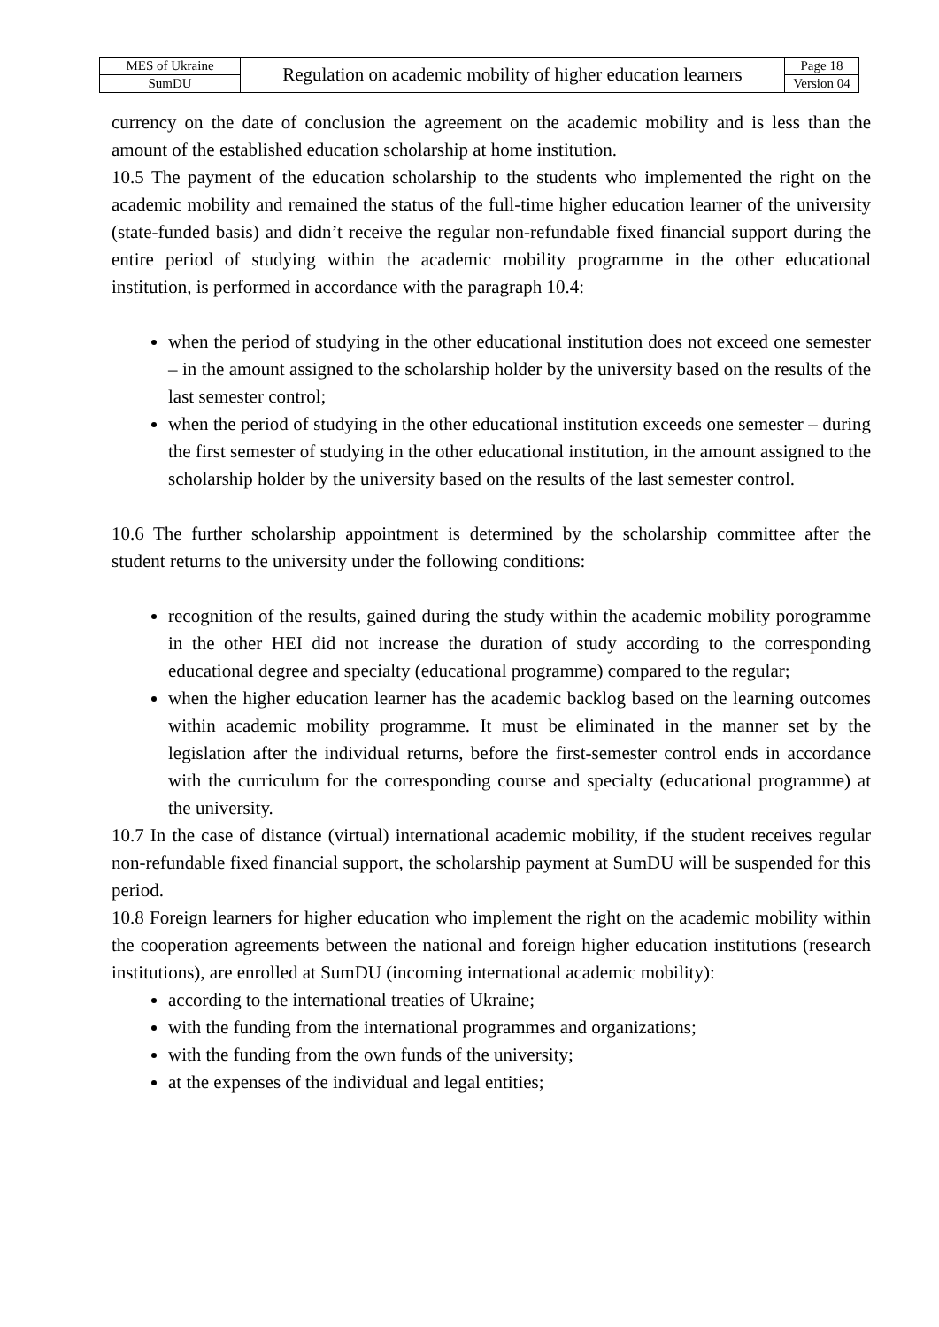| MES of Ukraine | Regulation on academic mobility of higher education learners | Page 18 |
| SumDU | | Version 04 |
currency on the date of conclusion the agreement on the academic mobility and is less than the amount of the established education scholarship at home institution.
10.5 The payment of the education scholarship to the students who implemented the right on the academic mobility and remained the status of the full-time higher education learner of the university (state-funded basis) and didn’t receive the regular non-refundable fixed financial support during the entire period of studying within the academic mobility programme in the other educational institution, is performed in accordance with the paragraph 10.4:
when the period of studying in the other educational institution does not exceed one semester – in the amount assigned to the scholarship holder by the university based on the results of the last semester control;
when the period of studying in the other educational institution exceeds one semester – during the first semester of studying in the other educational institution, in the amount assigned to the scholarship holder by the university based on the results of the last semester control.
10.6 The further scholarship appointment is determined by the scholarship committee after the student returns to the university under the following conditions:
recognition of the results, gained during the study within the academic mobility porogramme in the other HEI did not increase the duration of study according to the corresponding educational degree and specialty (educational programme) compared to the regular;
when the higher education learner has the academic backlog based on the learning outcomes within academic mobility programme. It must be eliminated in the manner set by the legislation after the individual returns, before the first-semester control ends in accordance with the curriculum for the corresponding course and specialty (educational programme) at the university.
10.7 In the case of distance (virtual) international academic mobility, if the student receives regular non-refundable fixed financial support, the scholarship payment at SumDU will be suspended for this period.
10.8 Foreign learners for higher education who implement the right on the academic mobility within the cooperation agreements between the national and foreign higher education institutions (research institutions), are enrolled at SumDU (incoming international academic mobility):
according to the international treaties of Ukraine;
with the funding from the international programmes and organizations;
with the funding from the own funds of the university;
at the expenses of the individual and legal entities;